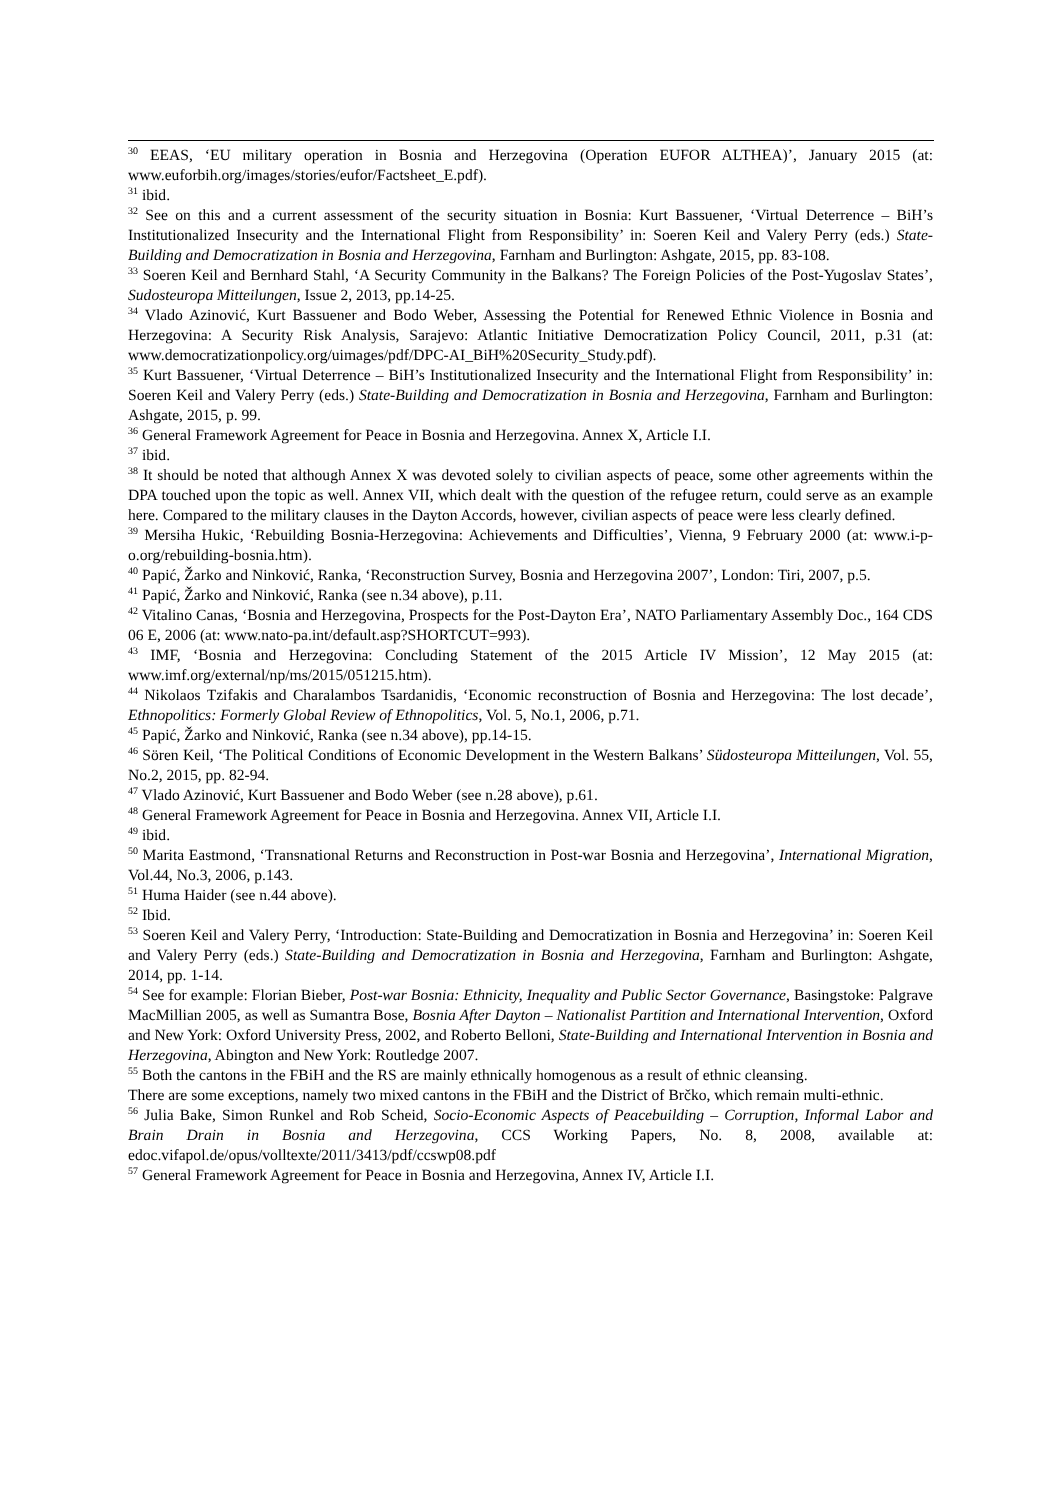<sup>30</sup> EEAS, ‘EU military operation in Bosnia and Herzegovina (Operation EUFOR ALTHEA)’, January 2015 (at: www.euforbih.org/images/stories/eufor/Factsheet_E.pdf).
<sup>31</sup> ibid.
<sup>32</sup> See on this and a current assessment of the security situation in Bosnia: Kurt Bassuener, ‘Virtual Deterrence – BiH’s Institutionalized Insecurity and the International Flight from Responsibility’ in: Soeren Keil and Valery Perry (eds.) State-Building and Democratization in Bosnia and Herzegovina, Farnham and Burlington: Ashgate, 2015, pp. 83-108.
<sup>33</sup> Soeren Keil and Bernhard Stahl, ‘A Security Community in the Balkans? The Foreign Policies of the Post-Yugoslav States’, Sudosteuropa Mitteilungen, Issue 2, 2013, pp.14-25.
<sup>34</sup> Vlado Azinović, Kurt Bassuener and Bodo Weber, Assessing the Potential for Renewed Ethnic Violence in Bosnia and Herzegovina: A Security Risk Analysis, Sarajevo: Atlantic Initiative Democratization Policy Council, 2011, p.31 (at: www.democratizationpolicy.org/uimages/pdf/DPC-AI_BiH%20Security_Study.pdf).
<sup>35</sup> Kurt Bassuener, ‘Virtual Deterrence – BiH’s Institutionalized Insecurity and the International Flight from Responsibility’ in: Soeren Keil and Valery Perry (eds.) State-Building and Democratization in Bosnia and Herzegovina, Farnham and Burlington: Ashgate, 2015, p. 99.
<sup>36</sup> General Framework Agreement for Peace in Bosnia and Herzegovina. Annex X, Article I.I.
<sup>37</sup> ibid.
<sup>38</sup> It should be noted that although Annex X was devoted solely to civilian aspects of peace, some other agreements within the DPA touched upon the topic as well. Annex VII, which dealt with the question of the refugee return, could serve as an example here. Compared to the military clauses in the Dayton Accords, however, civilian aspects of peace were less clearly defined.
<sup>39</sup> Mersiha Hukic, ‘Rebuilding Bosnia-Herzegovina: Achievements and Difficulties’, Vienna, 9 February 2000 (at: www.i-p-o.org/rebuilding-bosnia.htm).
<sup>40</sup> Papić, Žarko and Ninković, Ranka, ‘Reconstruction Survey, Bosnia and Herzegovina 2007’, London: Tiri, 2007, p.5.
<sup>41</sup> Papić, Žarko and Ninković, Ranka (see n.34 above), p.11.
<sup>42</sup> Vitalino Canas, ‘Bosnia and Herzegovina, Prospects for the Post-Dayton Era’, NATO Parliamentary Assembly Doc., 164 CDS 06 E, 2006 (at: www.nato-pa.int/default.asp?SHORTCUT=993).
<sup>43</sup> IMF, ‘Bosnia and Herzegovina: Concluding Statement of the 2015 Article IV Mission’, 12 May 2015 (at: www.imf.org/external/np/ms/2015/051215.htm).
<sup>44</sup> Nikolaos Tzifakis and Charalambos Tsardanidis, ‘Economic reconstruction of Bosnia and Herzegovina: The lost decade’, Ethnopolitics: Formerly Global Review of Ethnopolitics, Vol. 5, No.1, 2006, p.71.
<sup>45</sup> Papić, Žarko and Ninković, Ranka (see n.34 above), pp.14-15.
<sup>46</sup> Sören Keil, ‘The Political Conditions of Economic Development in the Western Balkans’ Südosteuropa Mitteilungen, Vol. 55, No.2, 2015, pp. 82-94.
<sup>47</sup> Vlado Azinović, Kurt Bassuener and Bodo Weber (see n.28 above), p.61.
<sup>48</sup> General Framework Agreement for Peace in Bosnia and Herzegovina. Annex VII, Article I.I.
<sup>49</sup> ibid.
<sup>50</sup> Marita Eastmond, ‘Transnational Returns and Reconstruction in Post-war Bosnia and Herzegovina’, International Migration, Vol.44, No.3, 2006, p.143.
<sup>51</sup> Huma Haider (see n.44 above).
<sup>52</sup> Ibid.
<sup>53</sup> Soeren Keil and Valery Perry, ‘Introduction: State-Building and Democratization in Bosnia and Herzegovina’ in: Soeren Keil and Valery Perry (eds.) State-Building and Democratization in Bosnia and Herzegovina, Farnham and Burlington: Ashgate, 2014, pp. 1-14.
<sup>54</sup> See for example: Florian Bieber, Post-war Bosnia: Ethnicity, Inequality and Public Sector Governance, Basingstoke: Palgrave MacMillian 2005, as well as Sumantra Bose, Bosnia After Dayton – Nationalist Partition and International Intervention, Oxford and New York: Oxford University Press, 2002, and Roberto Belloni, State-Building and International Intervention in Bosnia and Herzegovina, Abington and New York: Routledge 2007.
<sup>55</sup> Both the cantons in the FBiH and the RS are mainly ethnically homogenous as a result of ethnic cleansing.
There are some exceptions, namely two mixed cantons in the FBiH and the District of Brčko, which remain multi-ethnic.
<sup>56</sup> Julia Bake, Simon Runkel and Rob Scheid, Socio-Economic Aspects of Peacebuilding – Corruption, Informal Labor and Brain Drain in Bosnia and Herzegovina, CCS Working Papers, No. 8, 2008, available at: edoc.vifapol.de/opus/volltexte/2011/3413/pdf/ccswp08.pdf
<sup>57</sup> General Framework Agreement for Peace in Bosnia and Herzegovina, Annex IV, Article I.I.